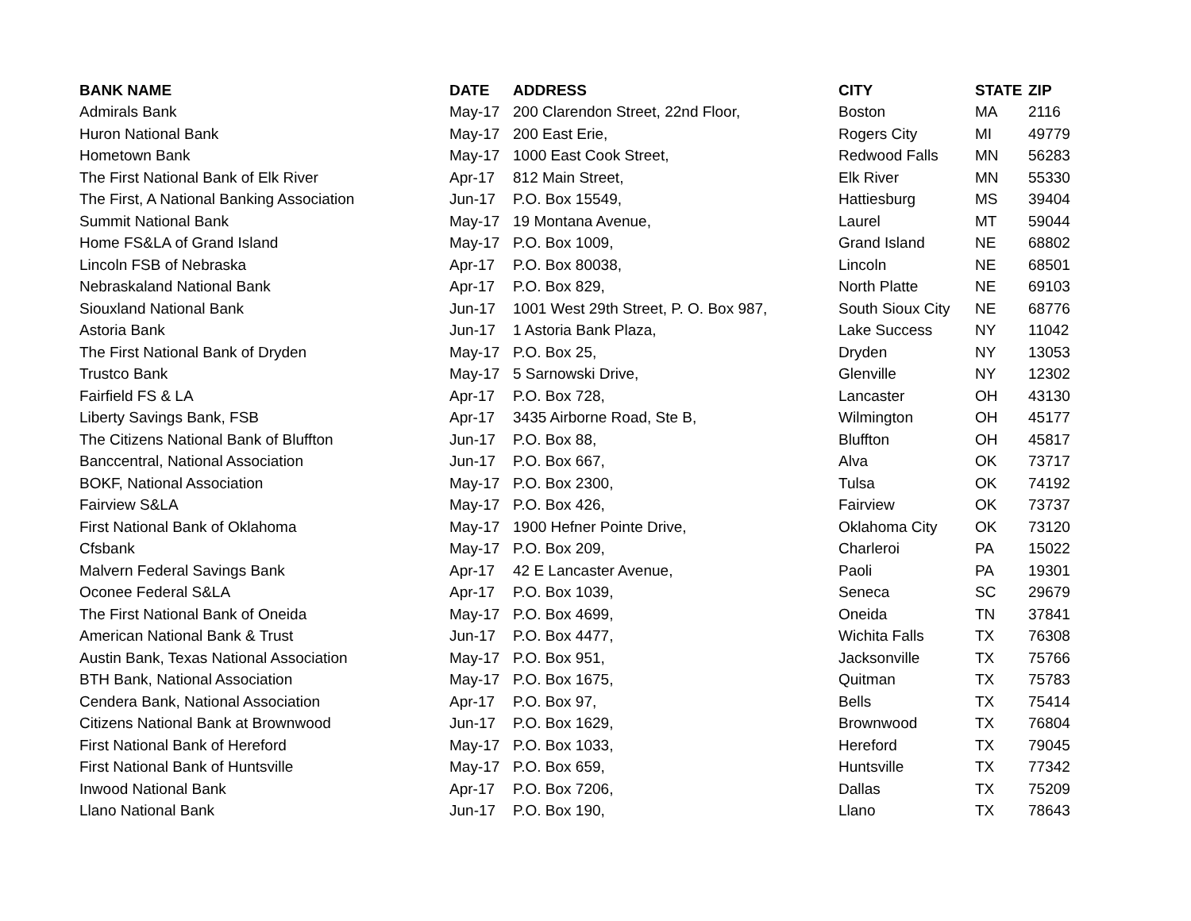| BANK NAME | DATE | ADDRESS | CITY | STATE | ZIP |
| --- | --- | --- | --- | --- | --- |
| Admirals Bank | May-17 | 200 Clarendon Street, 22nd Floor, | Boston | MA | 2116 |
| Huron National Bank | May-17 | 200 East Erie, | Rogers City | MI | 49779 |
| Hometown Bank | May-17 | 1000 East Cook Street, | Redwood Falls | MN | 56283 |
| The First National Bank of Elk River | Apr-17 | 812 Main Street, | Elk River | MN | 55330 |
| The First, A National Banking Association | Jun-17 | P.O. Box 15549, | Hattiesburg | MS | 39404 |
| Summit National Bank | May-17 | 19 Montana Avenue, | Laurel | MT | 59044 |
| Home FS&LA of Grand Island | May-17 | P.O. Box 1009, | Grand Island | NE | 68802 |
| Lincoln FSB of Nebraska | Apr-17 | P.O. Box 80038, | Lincoln | NE | 68501 |
| Nebraskaland National Bank | Apr-17 | P.O. Box 829, | North Platte | NE | 69103 |
| Siouxland National Bank | Jun-17 | 1001 West 29th Street, P. O. Box 987, | South Sioux City | NE | 68776 |
| Astoria Bank | Jun-17 | 1 Astoria Bank Plaza, | Lake Success | NY | 11042 |
| The First National Bank of Dryden | May-17 | P.O. Box 25, | Dryden | NY | 13053 |
| Trustco Bank | May-17 | 5 Sarnowski Drive, | Glenville | NY | 12302 |
| Fairfield FS & LA | Apr-17 | P.O. Box 728, | Lancaster | OH | 43130 |
| Liberty Savings Bank, FSB | Apr-17 | 3435 Airborne Road, Ste B, | Wilmington | OH | 45177 |
| The Citizens National Bank of Bluffton | Jun-17 | P.O. Box 88, | Bluffton | OH | 45817 |
| Banccentral, National Association | Jun-17 | P.O. Box 667, | Alva | OK | 73717 |
| BOKF, National Association | May-17 | P.O. Box 2300, | Tulsa | OK | 74192 |
| Fairview S&LA | May-17 | P.O. Box 426, | Fairview | OK | 73737 |
| First National Bank of Oklahoma | May-17 | 1900 Hefner Pointe Drive, | Oklahoma City | OK | 73120 |
| Cfsbank | May-17 | P.O. Box 209, | Charleroi | PA | 15022 |
| Malvern Federal Savings Bank | Apr-17 | 42 E Lancaster Avenue, | Paoli | PA | 19301 |
| Oconee Federal S&LA | Apr-17 | P.O. Box 1039, | Seneca | SC | 29679 |
| The First National Bank of Oneida | May-17 | P.O. Box 4699, | Oneida | TN | 37841 |
| American National Bank & Trust | Jun-17 | P.O. Box 4477, | Wichita Falls | TX | 76308 |
| Austin Bank, Texas National Association | May-17 | P.O. Box 951, | Jacksonville | TX | 75766 |
| BTH Bank, National Association | May-17 | P.O. Box 1675, | Quitman | TX | 75783 |
| Cendera Bank, National Association | Apr-17 | P.O. Box 97, | Bells | TX | 75414 |
| Citizens National Bank at Brownwood | Jun-17 | P.O. Box 1629, | Brownwood | TX | 76804 |
| First National Bank of Hereford | May-17 | P.O. Box 1033, | Hereford | TX | 79045 |
| First National Bank of Huntsville | May-17 | P.O. Box 659, | Huntsville | TX | 77342 |
| Inwood National Bank | Apr-17 | P.O. Box 7206, | Dallas | TX | 75209 |
| Llano National Bank | Jun-17 | P.O. Box 190, | Llano | TX | 78643 |